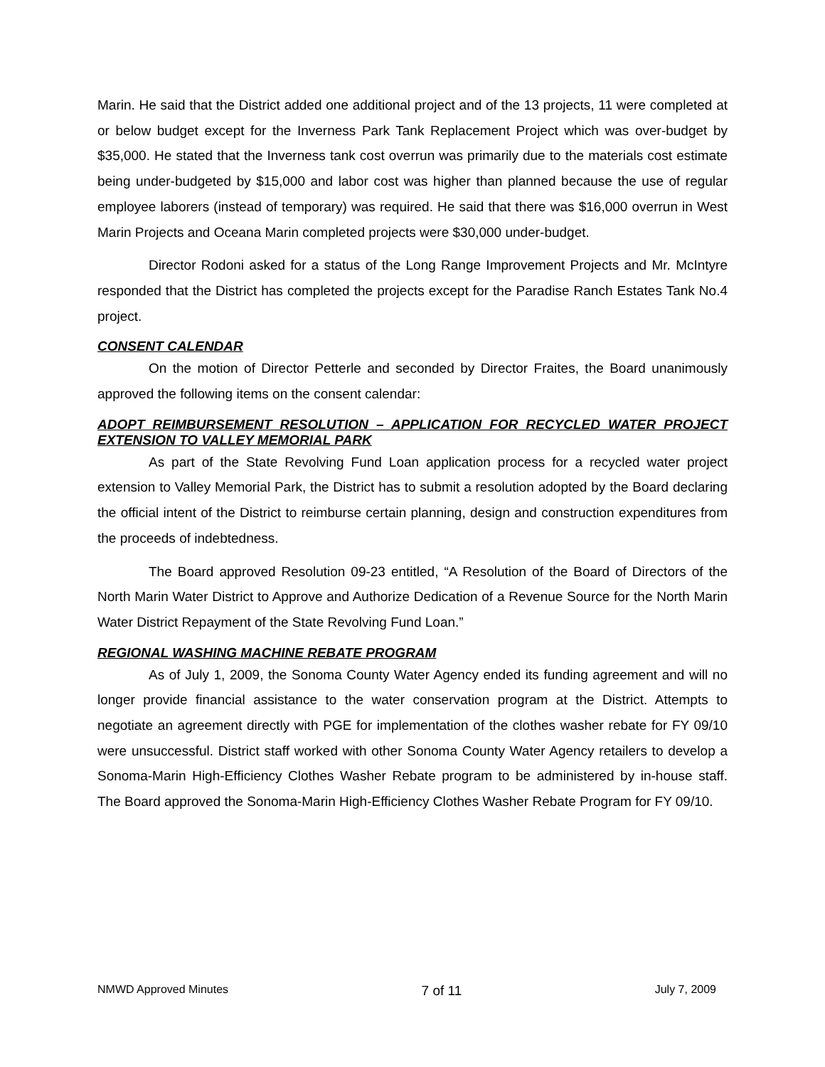Marin. He said that the District added one additional project and of the 13 projects, 11 were completed at or below budget except for the Inverness Park Tank Replacement Project which was over-budget by $35,000. He stated that the Inverness tank cost overrun was primarily due to the materials cost estimate being under-budgeted by $15,000 and labor cost was higher than planned because the use of regular employee laborers (instead of temporary) was required. He said that there was $16,000 overrun in West Marin Projects and Oceana Marin completed projects were $30,000 under-budget.
Director Rodoni asked for a status of the Long Range Improvement Projects and Mr. McIntyre responded that the District has completed the projects except for the Paradise Ranch Estates Tank No.4 project.
CONSENT CALENDAR
On the motion of Director Petterle and seconded by Director Fraites, the Board unanimously approved the following items on the consent calendar:
ADOPT REIMBURSEMENT RESOLUTION – APPLICATION FOR RECYCLED WATER PROJECT EXTENSION TO VALLEY MEMORIAL PARK
As part of the State Revolving Fund Loan application process for a recycled water project extension to Valley Memorial Park, the District has to submit a resolution adopted by the Board declaring the official intent of the District to reimburse certain planning, design and construction expenditures from the proceeds of indebtedness.
The Board approved Resolution 09-23 entitled, “A Resolution of the Board of Directors of the North Marin Water District to Approve and Authorize Dedication of a Revenue Source for the North Marin Water District Repayment of the State Revolving Fund Loan.”
REGIONAL WASHING MACHINE REBATE PROGRAM
As of July 1, 2009, the Sonoma County Water Agency ended its funding agreement and will no longer provide financial assistance to the water conservation program at the District. Attempts to negotiate an agreement directly with PGE for implementation of the clothes washer rebate for FY 09/10 were unsuccessful. District staff worked with other Sonoma County Water Agency retailers to develop a Sonoma-Marin High-Efficiency Clothes Washer Rebate program to be administered by in-house staff. The Board approved the Sonoma-Marin High-Efficiency Clothes Washer Rebate Program for FY 09/10.
NMWD Approved Minutes 7 of 11 July 7, 2009